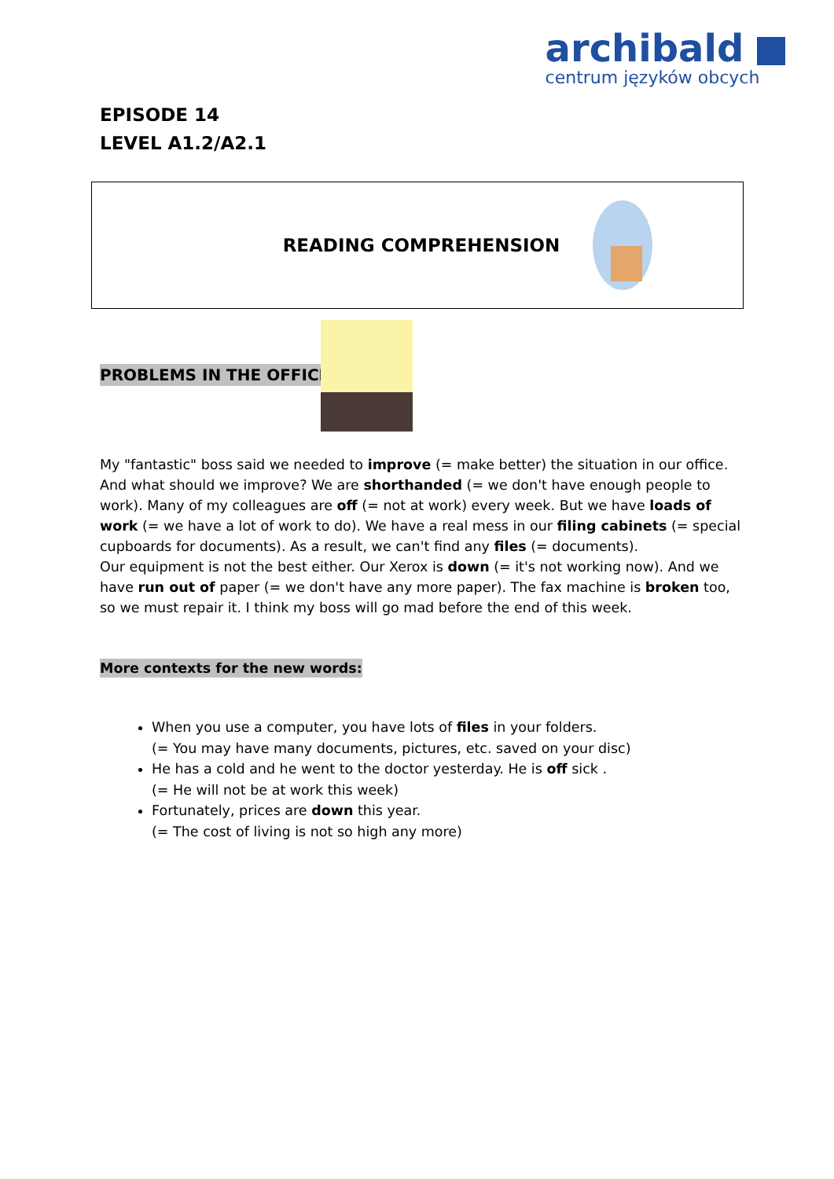archibald
centrum języków obcych
EPISODE 14
LEVEL A1.2/A2.1
READING COMPREHENSION
PROBLEMS IN THE OFFICE
My "fantastic" boss said we needed to improve (= make better) the situation in our office. And what should we improve? We are shorthanded (= we don't have enough people to work). Many of my colleagues are off (= not at work) every week. But we have loads of work (= we have a lot of work to do). We have a real mess in our filing cabinets (= special cupboards for documents). As a result, we can't find any files (= documents).
Our equipment is not the best either. Our Xerox is down (= it's not working now). And we have run out of paper (= we don't have any more paper). The fax machine is broken too, so we must repair it. I think my boss will go mad before the end of this week.
More contexts for the new words:
When you use a computer, you have lots of files in your folders.
(= You may have many documents, pictures, etc. saved on your disc)
He has a cold and he went to the doctor yesterday. He is off sick .
(= He will not be at work this week)
Fortunately, prices are down this year.
(= The cost of living is not so high any more)